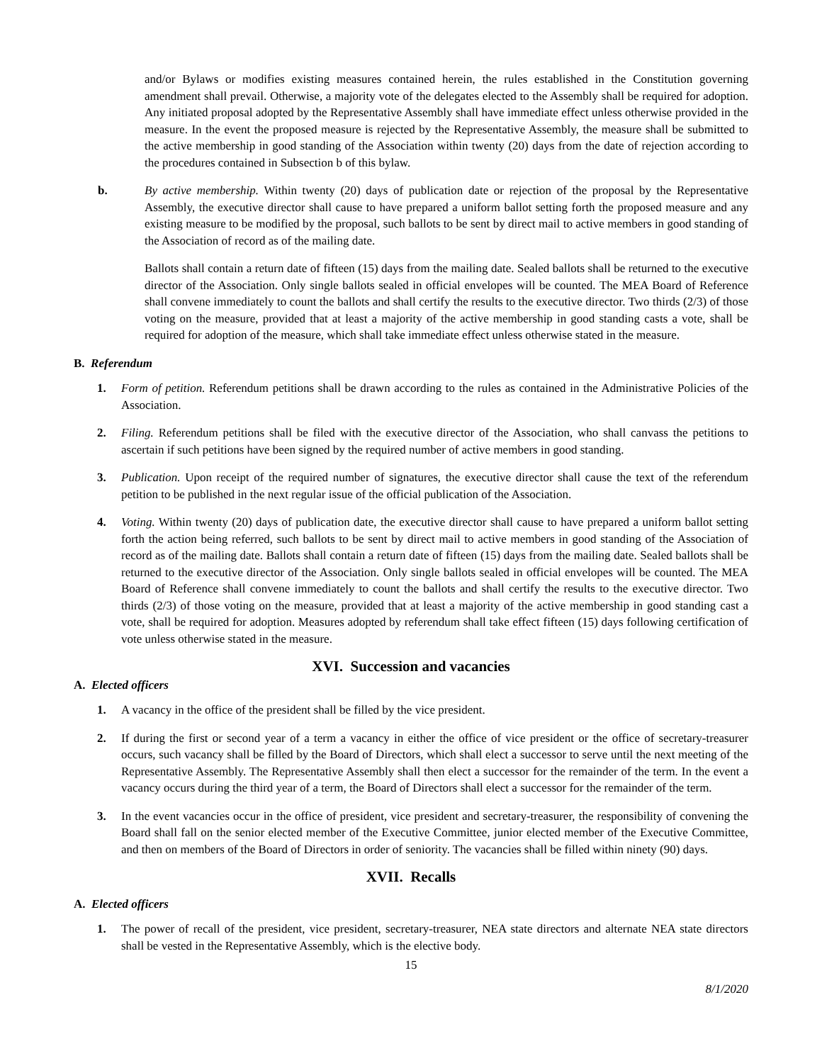and/or Bylaws or modifies existing measures contained herein, the rules established in the Constitution governing amendment shall prevail. Otherwise, a majority vote of the delegates elected to the Assembly shall be required for adoption. Any initiated proposal adopted by the Representative Assembly shall have immediate effect unless otherwise provided in the measure. In the event the proposed measure is rejected by the Representative Assembly, the measure shall be submitted to the active membership in good standing of the Association within twenty (20) days from the date of rejection according to the procedures contained in Subsection b of this bylaw.
b. By active membership. Within twenty (20) days of publication date or rejection of the proposal by the Representative Assembly, the executive director shall cause to have prepared a uniform ballot setting forth the proposed measure and any existing measure to be modified by the proposal, such ballots to be sent by direct mail to active members in good standing of the Association of record as of the mailing date.
Ballots shall contain a return date of fifteen (15) days from the mailing date. Sealed ballots shall be returned to the executive director of the Association. Only single ballots sealed in official envelopes will be counted. The MEA Board of Reference shall convene immediately to count the ballots and shall certify the results to the executive director. Two thirds (2/3) of those voting on the measure, provided that at least a majority of the active membership in good standing casts a vote, shall be required for adoption of the measure, which shall take immediate effect unless otherwise stated in the measure.
B. Referendum
1. Form of petition. Referendum petitions shall be drawn according to the rules as contained in the Administrative Policies of the Association.
2. Filing. Referendum petitions shall be filed with the executive director of the Association, who shall canvass the petitions to ascertain if such petitions have been signed by the required number of active members in good standing.
3. Publication. Upon receipt of the required number of signatures, the executive director shall cause the text of the referendum petition to be published in the next regular issue of the official publication of the Association.
4. Voting. Within twenty (20) days of publication date, the executive director shall cause to have prepared a uniform ballot setting forth the action being referred, such ballots to be sent by direct mail to active members in good standing of the Association of record as of the mailing date. Ballots shall contain a return date of fifteen (15) days from the mailing date. Sealed ballots shall be returned to the executive director of the Association. Only single ballots sealed in official envelopes will be counted. The MEA Board of Reference shall convene immediately to count the ballots and shall certify the results to the executive director. Two thirds (2/3) of those voting on the measure, provided that at least a majority of the active membership in good standing cast a vote, shall be required for adoption. Measures adopted by referendum shall take effect fifteen (15) days following certification of vote unless otherwise stated in the measure.
XVI. Succession and vacancies
A. Elected officers
1. A vacancy in the office of the president shall be filled by the vice president.
2. If during the first or second year of a term a vacancy in either the office of vice president or the office of secretary-treasurer occurs, such vacancy shall be filled by the Board of Directors, which shall elect a successor to serve until the next meeting of the Representative Assembly. The Representative Assembly shall then elect a successor for the remainder of the term. In the event a vacancy occurs during the third year of a term, the Board of Directors shall elect a successor for the remainder of the term.
3. In the event vacancies occur in the office of president, vice president and secretary-treasurer, the responsibility of convening the Board shall fall on the senior elected member of the Executive Committee, junior elected member of the Executive Committee, and then on members of the Board of Directors in order of seniority. The vacancies shall be filled within ninety (90) days.
XVII. Recalls
A. Elected officers
1. The power of recall of the president, vice president, secretary-treasurer, NEA state directors and alternate NEA state directors shall be vested in the Representative Assembly, which is the elective body.
15
8/1/2020